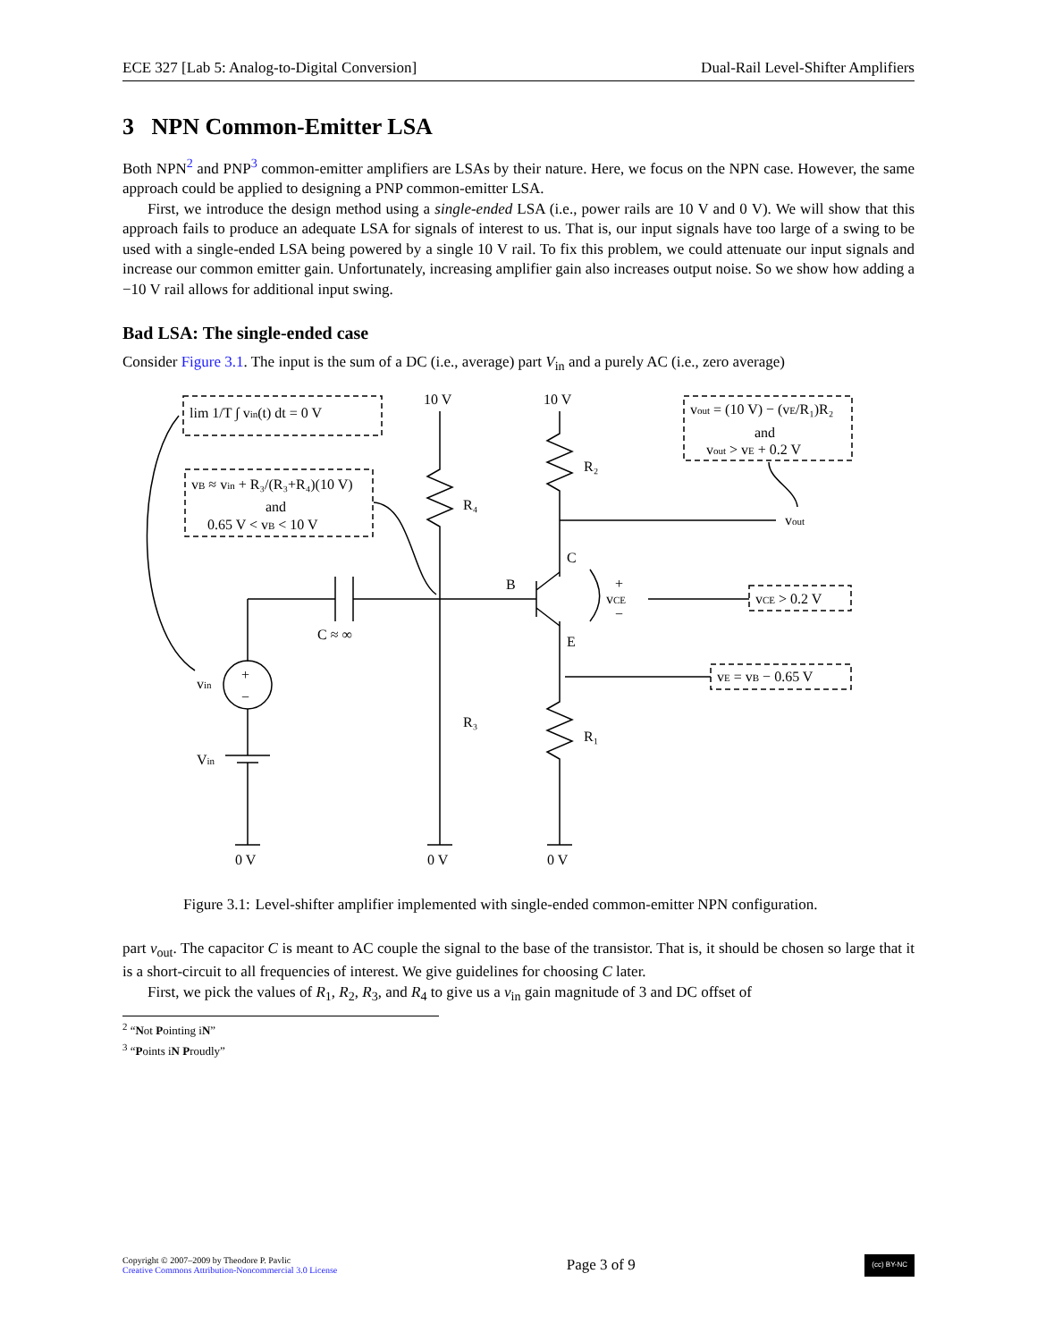ECE 327 [Lab 5: Analog-to-Digital Conversion] Dual-Rail Level-Shifter Amplifiers
3 NPN Common-Emitter LSA
Both NPN<sup>2</sup> and PNP<sup>3</sup> common-emitter amplifiers are LSAs by their nature. Here, we focus on the NPN case. However, the same approach could be applied to designing a PNP common-emitter LSA.
First, we introduce the design method using a single-ended LSA (i.e., power rails are 10 V and 0 V). We will show that this approach fails to produce an adequate LSA for signals of interest to us. That is, our input signals have too large of a swing to be used with a single-ended LSA being powered by a single 10 V rail. To fix this problem, we could attenuate our input signals and increase our common emitter gain. Unfortunately, increasing amplifier gain also increases output noise. So we show how adding a −10 V rail allows for additional input swing.
Bad LSA: The single-ended case
Consider Figure 3.1. The input is the sum of a DC (i.e., average) part V<sub>in</sub> and a purely AC (i.e., zero average)
lim 1/T ∫ vin(t) dt = 0 V
vB ≈ vin + R₃/(R₃+R₄)(10 V)
and
0.65 V < vB < 10 V
vout = (10 V) − (vE/R₁)R₂
and
vout > vE + 0.2 V
10 V
10 V
R₂
R₄
vout
C
B
E
+
vCE
−
vCE > 0.2 V
vE = vB − 0.65 V
C ≈ ∞
vin
+
−
Vin
R₃
R₁
0 V
0 V
0 V
Figure 3.1: Level-shifter amplifier implemented with single-ended common-emitter NPN configuration.
part v<sub>out</sub>. The capacitor C is meant to AC couple the signal to the base of the transistor. That is, it should be chosen so large that it is a short-circuit to all frequencies of interest. We give guidelines for choosing C later.
First, we pick the values of R<sub>1</sub>, R<sub>2</sub>, R<sub>3</sub>, and R<sub>4</sub> to give us a v<sub>in</sub> gain magnitude of 3 and DC offset of
<sup>2</sup> “Not Pointing iN”
<sup>3</sup> “Points iN Proudly”
Copyright © 2007–2009 by Theodore P. Pavlic
Creative Commons Attribution-Noncommercial 3.0 License
Page 3 of 9
(cc) BY-NC